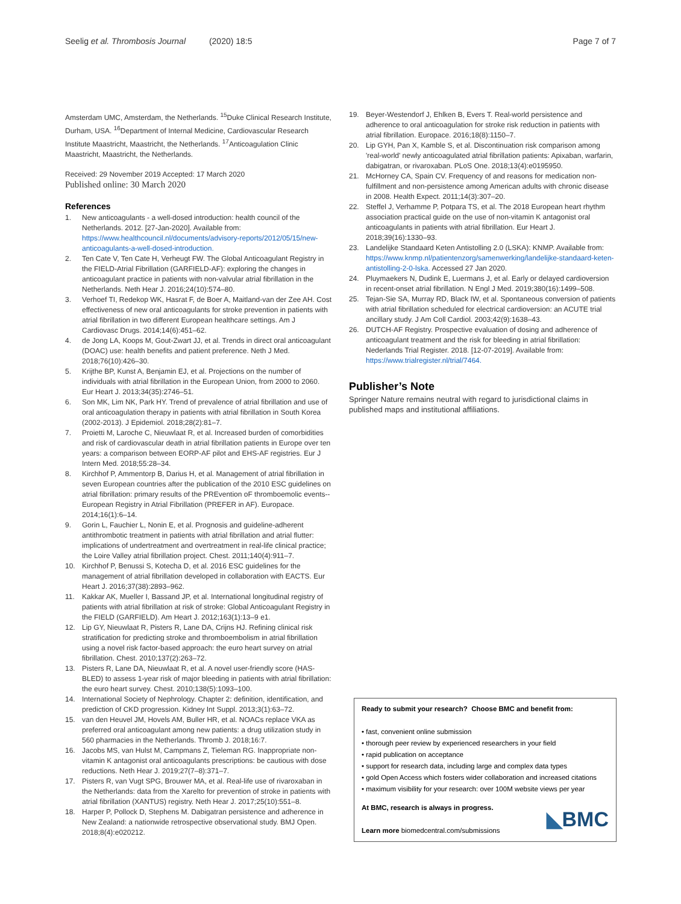Seelig et al. Thrombosis Journal (2020) 18:5
Page 7 of 7
Amsterdam UMC, Amsterdam, the Netherlands. <sup>15</sup>Duke Clinical Research Institute, Durham, USA. <sup>16</sup>Department of Internal Medicine, Cardiovascular Research Institute Maastricht, Maastricht, the Netherlands. <sup>17</sup>Anticoagulation Clinic Maastricht, Maastricht, the Netherlands.
Received: 29 November 2019 Accepted: 17 March 2020
Published online: 30 March 2020
References
1. New anticoagulants - a well-dosed introduction: health council of the Netherlands. 2012. [27-Jan-2020]. Available from: https://www.healthcouncil.nl/documents/advisory-reports/2012/05/15/new-anticoagulants-a-well-dosed-introduction.
2. Ten Cate V, Ten Cate H, Verheugt FW. The Global Anticoagulant Registry in the FIELD-Atrial Fibrillation (GARFIELD-AF): exploring the changes in anticoagulant practice in patients with non-valvular atrial fibrillation in the Netherlands. Neth Hear J. 2016;24(10):574–80.
3. Verhoef TI, Redekop WK, Hasrat F, de Boer A, Maitland-van der Zee AH. Cost effectiveness of new oral anticoagulants for stroke prevention in patients with atrial fibrillation in two different European healthcare settings. Am J Cardiovasc Drugs. 2014;14(6):451–62.
4. de Jong LA, Koops M, Gout-Zwart JJ, et al. Trends in direct oral anticoagulant (DOAC) use: health benefits and patient preference. Neth J Med. 2018;76(10):426–30.
5. Krijthe BP, Kunst A, Benjamin EJ, et al. Projections on the number of individuals with atrial fibrillation in the European Union, from 2000 to 2060. Eur Heart J. 2013;34(35):2746–51.
6. Son MK, Lim NK, Park HY. Trend of prevalence of atrial fibrillation and use of oral anticoagulation therapy in patients with atrial fibrillation in South Korea (2002-2013). J Epidemiol. 2018;28(2):81–7.
7. Proietti M, Laroche C, Nieuwlaat R, et al. Increased burden of comorbidities and risk of cardiovascular death in atrial fibrillation patients in Europe over ten years: a comparison between EORP-AF pilot and EHS-AF registries. Eur J Intern Med. 2018;55:28–34.
8. Kirchhof P, Ammentorp B, Darius H, et al. Management of atrial fibrillation in seven European countries after the publication of the 2010 ESC guidelines on atrial fibrillation: primary results of the PREvention oF thromboemolic events--European Registry in Atrial Fibrillation (PREFER in AF). Europace. 2014;16(1):6–14.
9. Gorin L, Fauchier L, Nonin E, et al. Prognosis and guideline-adherent antithrombotic treatment in patients with atrial fibrillation and atrial flutter: implications of undertreatment and overtreatment in real-life clinical practice; the Loire Valley atrial fibrillation project. Chest. 2011;140(4):911–7.
10. Kirchhof P, Benussi S, Kotecha D, et al. 2016 ESC guidelines for the management of atrial fibrillation developed in collaboration with EACTS. Eur Heart J. 2016;37(38):2893–962.
11. Kakkar AK, Mueller I, Bassand JP, et al. International longitudinal registry of patients with atrial fibrillation at risk of stroke: Global Anticoagulant Registry in the FIELD (GARFIELD). Am Heart J. 2012;163(1):13–9 e1.
12. Lip GY, Nieuwlaat R, Pisters R, Lane DA, Crijns HJ. Refining clinical risk stratification for predicting stroke and thromboembolism in atrial fibrillation using a novel risk factor-based approach: the euro heart survey on atrial fibrillation. Chest. 2010;137(2):263–72.
13. Pisters R, Lane DA, Nieuwlaat R, et al. A novel user-friendly score (HAS-BLED) to assess 1-year risk of major bleeding in patients with atrial fibrillation: the euro heart survey. Chest. 2010;138(5):1093–100.
14. International Society of Nephrology. Chapter 2: definition, identification, and prediction of CKD progression. Kidney Int Suppl. 2013;3(1):63–72.
15. van den Heuvel JM, Hovels AM, Buller HR, et al. NOACs replace VKA as preferred oral anticoagulant among new patients: a drug utilization study in 560 pharmacies in the Netherlands. Thromb J. 2018;16:7.
16. Jacobs MS, van Hulst M, Campmans Z, Tieleman RG. Inappropriate non-vitamin K antagonist oral anticoagulants prescriptions: be cautious with dose reductions. Neth Hear J. 2019;27(7–8):371–7.
17. Pisters R, van Vugt SPG, Brouwer MA, et al. Real-life use of rivaroxaban in the Netherlands: data from the Xarelto for prevention of stroke in patients with atrial fibrillation (XANTUS) registry. Neth Hear J. 2017;25(10):551–8.
18. Harper P, Pollock D, Stephens M. Dabigatran persistence and adherence in New Zealand: a nationwide retrospective observational study. BMJ Open. 2018;8(4):e020212.
19. Beyer-Westendorf J, Ehlken B, Evers T. Real-world persistence and adherence to oral anticoagulation for stroke risk reduction in patients with atrial fibrillation. Europace. 2016;18(8):1150–7.
20. Lip GYH, Pan X, Kamble S, et al. Discontinuation risk comparison among 'real-world' newly anticoagulated atrial fibrillation patients: Apixaban, warfarin, dabigatran, or rivaroxaban. PLoS One. 2018;13(4):e0195950.
21. McHorney CA, Spain CV. Frequency of and reasons for medication non-fulfillment and non-persistence among American adults with chronic disease in 2008. Health Expect. 2011;14(3):307–20.
22. Steffel J, Verhamme P, Potpara TS, et al. The 2018 European heart rhythm association practical guide on the use of non-vitamin K antagonist oral anticoagulants in patients with atrial fibrillation. Eur Heart J. 2018;39(16):1330–93.
23. Landelijke Standaard Keten Antistolling 2.0 (LSKA): KNMP. Available from: https://www.knmp.nl/patientenzorg/samenwerking/landelijke-standaard-keten-antistolling-2-0-lska. Accessed 27 Jan 2020.
24. Pluymaekers N, Dudink E, Luermans J, et al. Early or delayed cardioversion in recent-onset atrial fibrillation. N Engl J Med. 2019;380(16):1499–508.
25. Tejan-Sie SA, Murray RD, Black IW, et al. Spontaneous conversion of patients with atrial fibrillation scheduled for electrical cardioversion: an ACUTE trial ancillary study. J Am Coll Cardiol. 2003;42(9):1638–43.
26. DUTCH-AF Registry. Prospective evaluation of dosing and adherence of anticoagulant treatment and the risk for bleeding in atrial fibrillation: Nederlands Trial Register. 2018. [12-07-2019]. Available from: https://www.trialregister.nl/trial/7464.
Publisher’s Note
Springer Nature remains neutral with regard to jurisdictional claims in published maps and institutional affiliations.
Ready to submit your research? Choose BMC and benefit from:
• fast, convenient online submission
• thorough peer review by experienced researchers in your field
• rapid publication on acceptance
• support for research data, including large and complex data types
• gold Open Access which fosters wider collaboration and increased citations
• maximum visibility for your research: over 100M website views per year
At BMC, research is always in progress.
Learn more biomedcentral.com/submissions
◣BMC